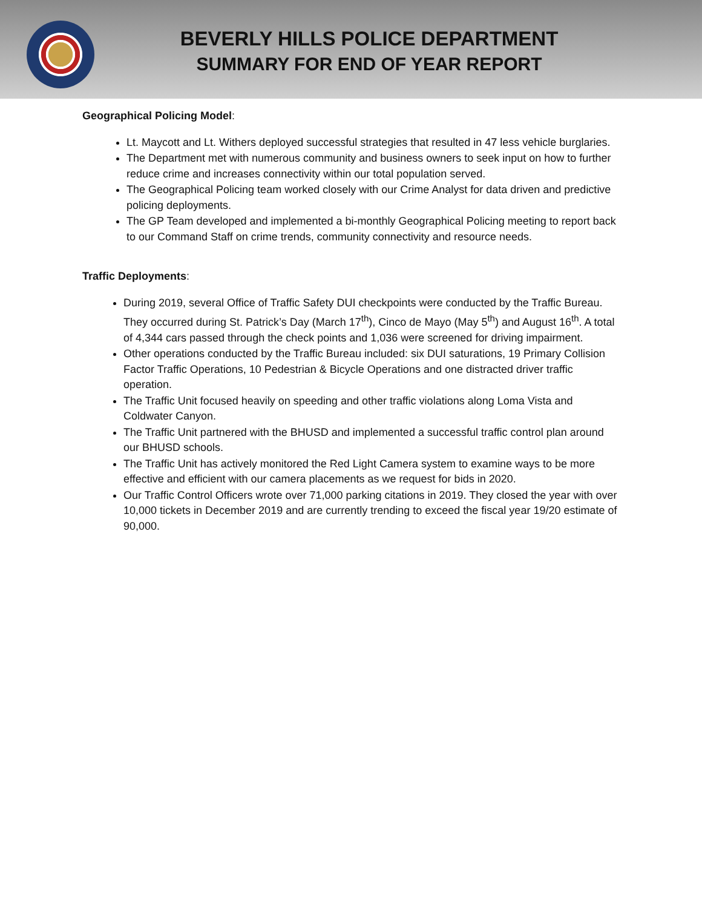BEVERLY HILLS POLICE DEPARTMENT
SUMMARY FOR END OF YEAR REPORT
Geographical Policing Model:
Lt. Maycott and Lt. Withers deployed successful strategies that resulted in 47 less vehicle burglaries.
The Department met with numerous community and business owners to seek input on how to further reduce crime and increases connectivity within our total population served.
The Geographical Policing team worked closely with our Crime Analyst for data driven and predictive policing deployments.
The GP Team developed and implemented a bi-monthly Geographical Policing meeting to report back to our Command Staff on crime trends, community connectivity and resource needs.
Traffic Deployments:
During 2019, several Office of Traffic Safety DUI checkpoints were conducted by the Traffic Bureau. They occurred during St. Patrick’s Day (March 17<sup>th</sup>), Cinco de Mayo (May 5<sup>th</sup>) and August 16<sup>th</sup>. A total of 4,344 cars passed through the check points and 1,036 were screened for driving impairment.
Other operations conducted by the Traffic Bureau included: six DUI saturations, 19 Primary Collision Factor Traffic Operations, 10 Pedestrian & Bicycle Operations and one distracted driver traffic operation.
The Traffic Unit focused heavily on speeding and other traffic violations along Loma Vista and Coldwater Canyon.
The Traffic Unit partnered with the BHUSD and implemented a successful traffic control plan around our BHUSD schools.
The Traffic Unit has actively monitored the Red Light Camera system to examine ways to be more effective and efficient with our camera placements as we request for bids in 2020.
Our Traffic Control Officers wrote over 71,000 parking citations in 2019. They closed the year with over 10,000 tickets in December 2019 and are currently trending to exceed the fiscal year 19/20 estimate of 90,000.